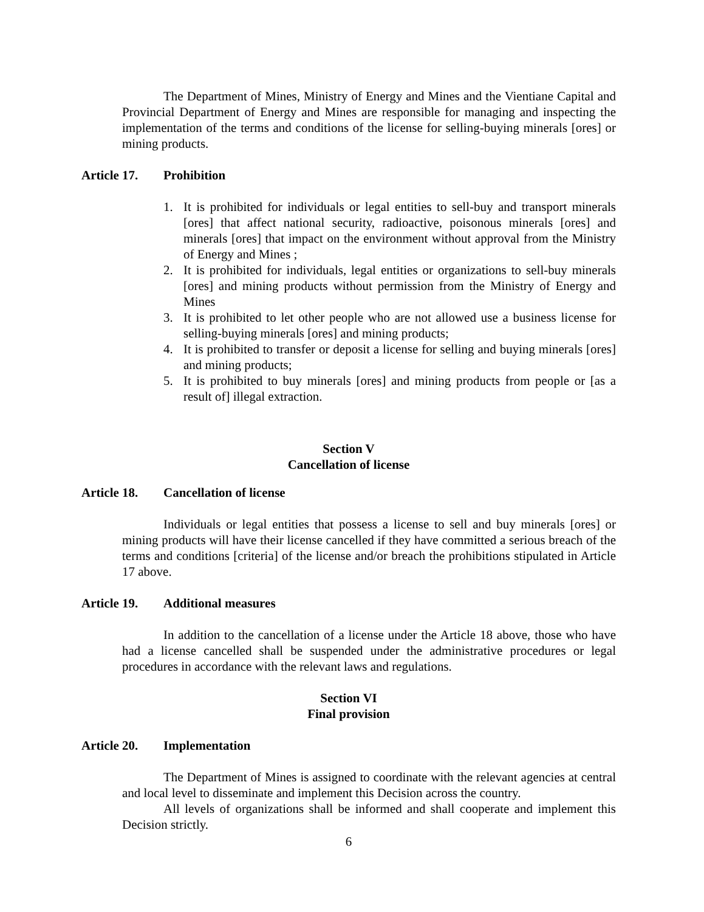The Department of Mines, Ministry of Energy and Mines and the Vientiane Capital and Provincial Department of Energy and Mines are responsible for managing and inspecting the implementation of the terms and conditions of the license for selling-buying minerals [ores] or mining products.
Article 17. Prohibition
1. It is prohibited for individuals or legal entities to sell-buy and transport minerals [ores] that affect national security, radioactive, poisonous minerals [ores] and minerals [ores] that impact on the environment without approval from the Ministry of Energy and Mines ;
2. It is prohibited for individuals, legal entities or organizations to sell-buy minerals [ores] and mining products without permission from the Ministry of Energy and Mines
3. It is prohibited to let other people who are not allowed use a business license for selling-buying minerals [ores] and mining products;
4. It is prohibited to transfer or deposit a license for selling and buying minerals [ores] and mining products;
5. It is prohibited to buy minerals [ores] and mining products from people or [as a result of] illegal extraction.
Section V
Cancellation of license
Article 18. Cancellation of license
Individuals or legal entities that possess a license to sell and buy minerals [ores] or mining products will have their license cancelled if they have committed a serious breach of the terms and conditions [criteria] of the license and/or breach the prohibitions stipulated in Article 17 above.
Article 19. Additional measures
In addition to the cancellation of a license under the Article 18 above, those who have had a license cancelled shall be suspended under the administrative procedures or legal procedures in accordance with the relevant laws and regulations.
Section VI
Final provision
Article 20. Implementation
The Department of Mines is assigned to coordinate with the relevant agencies at central and local level to disseminate and implement this Decision across the country.
All levels of organizations shall be informed and shall cooperate and implement this Decision strictly.
6